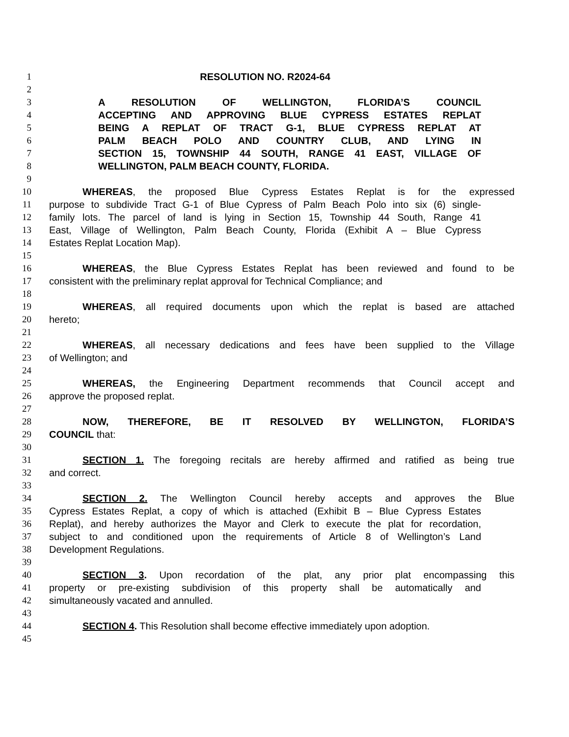1 RESOLUTION NO. R2024-64
2
3 A RESOLUTION OF WELLINGTON, FLORIDA’S COUNCIL
4 ACCEPTING AND APPROVING BLUE CYPRESS ESTATES REPLAT
5 BEING A REPLAT OF TRACT G-1, BLUE CYPRESS REPLAT AT
6 PALM BEACH POLO AND COUNTRY CLUB, AND LYING IN
7 SECTION 15, TOWNSHIP 44 SOUTH, RANGE 41 EAST, VILLAGE OF
8 WELLINGTON, PALM BEACH COUNTY, FLORIDA.
9
10 WHEREAS, the proposed Blue Cypress Estates Replat is for the expressed
11 purpose to subdivide Tract G-1 of Blue Cypress of Palm Beach Polo into six (6) single-
12 family lots. The parcel of land is lying in Section 15, Township 44 South, Range 41
13 East, Village of Wellington, Palm Beach County, Florida (Exhibit A – Blue Cypress
14 Estates Replat Location Map).
15
16 WHEREAS, the Blue Cypress Estates Replat has been reviewed and found to be
17 consistent with the preliminary replat approval for Technical Compliance; and
18
19 WHEREAS, all required documents upon which the replat is based are attached
20 hereto;
21
22 WHEREAS, all necessary dedications and fees have been supplied to the Village
23 of Wellington; and
24
25 WHEREAS, the Engineering Department recommends that Council accept and
26 approve the proposed replat.
27
28 NOW, THEREFORE, BE IT RESOLVED BY WELLINGTON, FLORIDA’S
29 COUNCIL that:
30
31 SECTION 1. The foregoing recitals are hereby affirmed and ratified as being true
32 and correct.
33
34 SECTION 2. The Wellington Council hereby accepts and approves the Blue
35 Cypress Estates Replat, a copy of which is attached (Exhibit B – Blue Cypress Estates
36 Replat), and hereby authorizes the Mayor and Clerk to execute the plat for recordation,
37 subject to and conditioned upon the requirements of Article 8 of Wellington’s Land
38 Development Regulations.
39
40 SECTION 3. Upon recordation of the plat, any prior plat encompassing this
41 property or pre-existing subdivision of this property shall be automatically and
42 simultaneously vacated and annulled.
43
44 SECTION 4. This Resolution shall become effective immediately upon adoption.
45